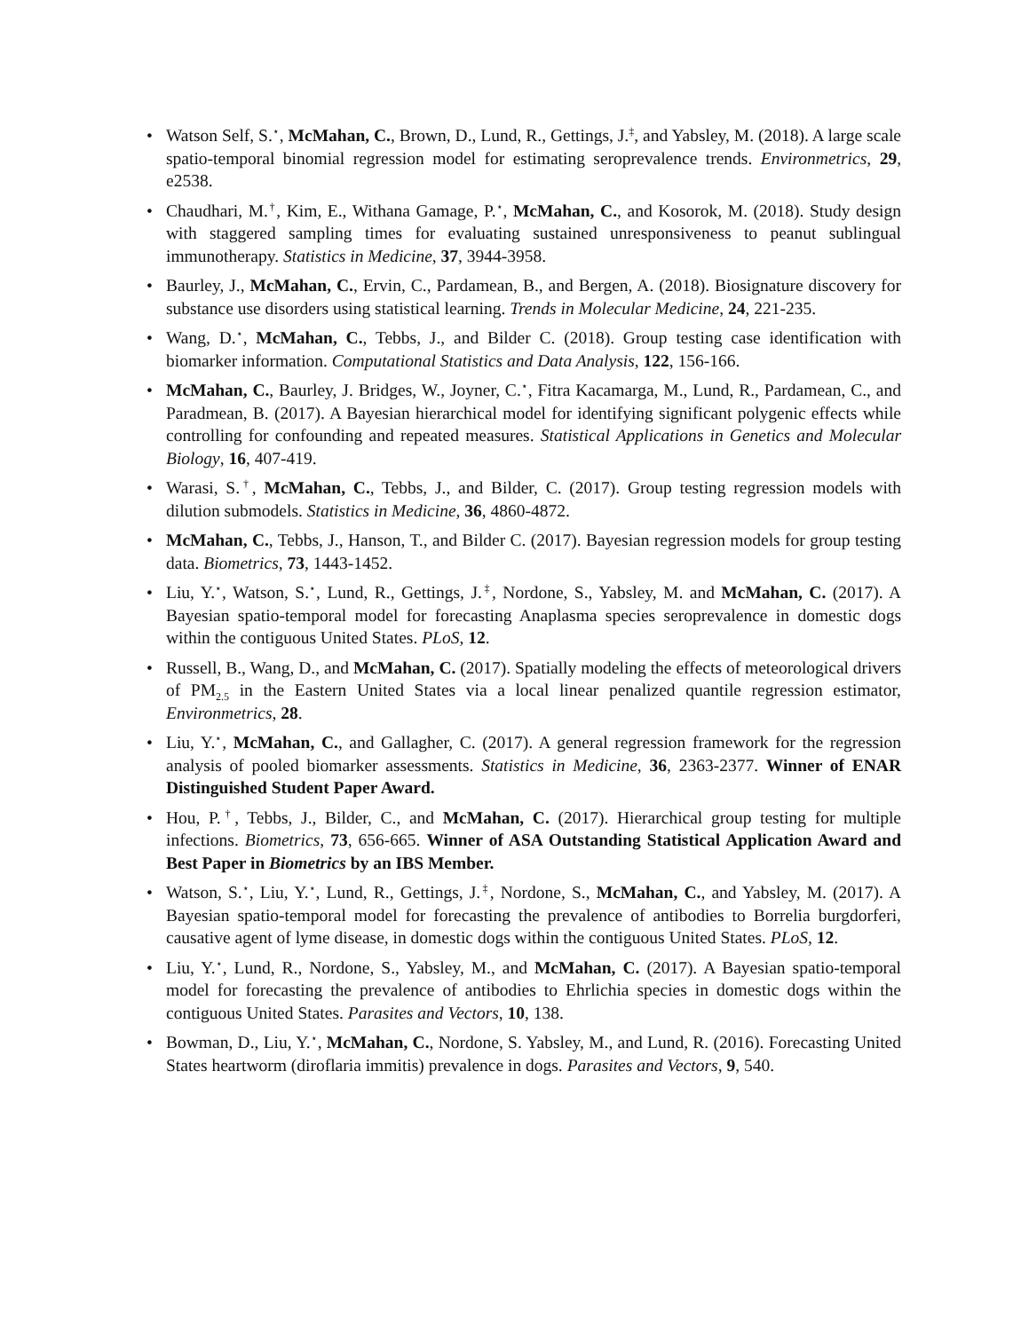• Watson Self, S.<sup>⋆</sup>, McMahan, C., Brown, D., Lund, R., Gettings, J.<sup>‡</sup>, and Yabsley, M. (2018). A large scale spatio-temporal binomial regression model for estimating seroprevalence trends. Environmetrics, 29, e2538.
• Chaudhari, M.<sup>†</sup>, Kim, E., Withana Gamage, P.<sup>⋆</sup>, McMahan, C., and Kosorok, M. (2018). Study design with staggered sampling times for evaluating sustained unresponsiveness to peanut sublingual immunotherapy. Statistics in Medicine, 37, 3944-3958.
• Baurley, J., McMahan, C., Ervin, C., Pardamean, B., and Bergen, A. (2018). Biosignature discovery for substance use disorders using statistical learning. Trends in Molecular Medicine, 24, 221-235.
• Wang, D.<sup>⋆</sup>, McMahan, C., Tebbs, J., and Bilder C. (2018). Group testing case identification with biomarker information. Computational Statistics and Data Analysis, 122, 156-166.
• McMahan, C., Baurley, J. Bridges, W., Joyner, C.<sup>⋆</sup>, Fitra Kacamarga, M., Lund, R., Pardamean, C., and Paradmean, B. (2017). A Bayesian hierarchical model for identifying significant polygenic effects while controlling for confounding and repeated measures. Statistical Applications in Genetics and Molecular Biology, 16, 407-419.
• Warasi, S.<sup>†</sup>, McMahan, C., Tebbs, J., and Bilder, C. (2017). Group testing regression models with dilution submodels. Statistics in Medicine, 36, 4860-4872.
• McMahan, C., Tebbs, J., Hanson, T., and Bilder C. (2017). Bayesian regression models for group testing data. Biometrics, 73, 1443-1452.
• Liu, Y.<sup>⋆</sup>, Watson, S.<sup>⋆</sup>, Lund, R., Gettings, J.<sup>‡</sup>, Nordone, S., Yabsley, M. and McMahan, C. (2017). A Bayesian spatio-temporal model for forecasting Anaplasma species seroprevalence in domestic dogs within the contiguous United States. PLoS, 12.
• Russell, B., Wang, D., and McMahan, C. (2017). Spatially modeling the effects of meteorological drivers of PM<sub>2.5</sub> in the Eastern United States via a local linear penalized quantile regression estimator, Environmetrics, 28.
• Liu, Y.<sup>⋆</sup>, McMahan, C., and Gallagher, C. (2017). A general regression framework for the regression analysis of pooled biomarker assessments. Statistics in Medicine, 36, 2363-2377. Winner of ENAR Distinguished Student Paper Award.
• Hou, P.<sup>†</sup>, Tebbs, J., Bilder, C., and McMahan, C. (2017). Hierarchical group testing for multiple infections. Biometrics, 73, 656-665. Winner of ASA Outstanding Statistical Application Award and Best Paper in Biometrics by an IBS Member.
• Watson, S.<sup>⋆</sup>, Liu, Y.<sup>⋆</sup>, Lund, R., Gettings, J.<sup>‡</sup>, Nordone, S., McMahan, C., and Yabsley, M. (2017). A Bayesian spatio-temporal model for forecasting the prevalence of antibodies to Borrelia burgdorferi, causative agent of lyme disease, in domestic dogs within the contiguous United States. PLoS, 12.
• Liu, Y.<sup>⋆</sup>, Lund, R., Nordone, S., Yabsley, M., and McMahan, C. (2017). A Bayesian spatio-temporal model for forecasting the prevalence of antibodies to Ehrlichia species in domestic dogs within the contiguous United States. Parasites and Vectors, 10, 138.
• Bowman, D., Liu, Y.<sup>⋆</sup>, McMahan, C., Nordone, S. Yabsley, M., and Lund, R. (2016). Forecasting United States heartworm (diroflaria immitis) prevalence in dogs. Parasites and Vectors, 9, 540.